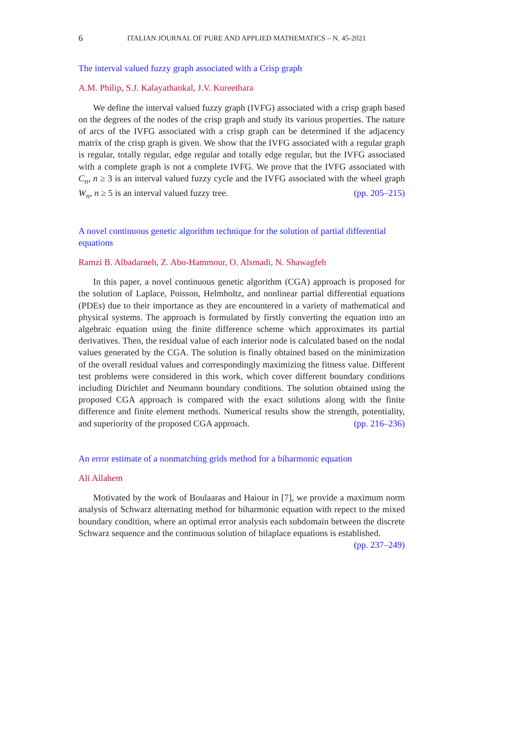6 ITALIAN JOURNAL OF PURE AND APPLIED MATHEMATICS – N. 45-2021
The interval valued fuzzy graph associated with a Crisp graph
A.M. Philip, S.J. Kalayathankal, J.V. Kureethara
We define the interval valued fuzzy graph (IVFG) associated with a crisp graph based on the degrees of the nodes of the crisp graph and study its various properties. The nature of arcs of the IVFG associated with a crisp graph can be determined if the adjacency matrix of the crisp graph is given. We show that the IVFG associated with a regular graph is regular, totally regular, edge regular and totally edge regular, but the IVFG associated with a complete graph is not a complete IVFG. We prove that the IVFG associated with C<sub>n</sub>, n ≥ 3 is an interval valued fuzzy cycle and the IVFG associated with the wheel graph W<sub>n</sub>, n ≥ 5 is an interval valued fuzzy tree. (pp. 205–215)
A novel continuous genetic algorithm technique for the solution of partial differential equations
Ramzi B. Albadarneh, Z. Abo-Hammour, O. Alsmadi, N. Shawagfeh
In this paper, a novel continuous genetic algorithm (CGA) approach is proposed for the solution of Laplace, Poisson, Helmholtz, and nonlinear partial differential equations (PDEs) due to their importance as they are encountered in a variety of mathematical and physical systems. The approach is formulated by firstly converting the equation into an algebraic equation using the finite difference scheme which approximates its partial derivatives. Then, the residual value of each interior node is calculated based on the nodal values generated by the CGA. The solution is finally obtained based on the minimization of the overall residual values and correspondingly maximizing the fitness value. Different test problems were considered in this work, which cover different boundary conditions including Dirichlet and Neumann boundary conditions. The solution obtained using the proposed CGA approach is compared with the exact solutions along with the finite difference and finite element methods. Numerical results show the strength, potentiality, and superiority of the proposed CGA approach. (pp. 216–236)
An error estimate of a nonmatching grids method for a biharmonic equation
Ali Allahem
Motivated by the work of Boulaaras and Haiour in [7], we provide a maximum norm analysis of Schwarz alternating method for biharmonic equation with repect to the mixed boundary condition, where an optimal error analysis each subdomain between the discrete Schwarz sequence and the continuous solution of bilaplace equations is established. (pp. 237–249)